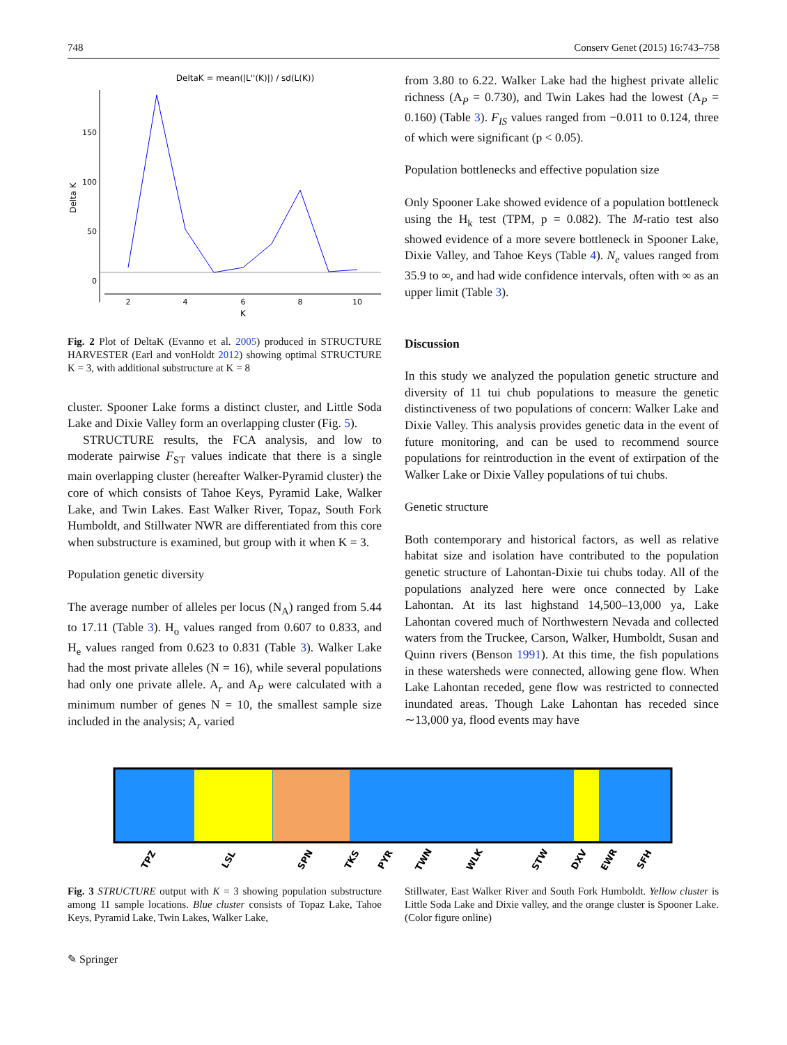748 Conserv Genet (2015) 16:743–758
DeltaK = mean(|L''(K)|) / sd(L(K))
150
100
50
0
2
4
6
8
10
K
Delta K
Fig. 2 Plot of DeltaK (Evanno et al. 2005) produced in STRUCTURE HARVESTER (Earl and vonHoldt 2012) showing optimal STRUCTURE K = 3, with additional substructure at K = 8
cluster. Spooner Lake forms a distinct cluster, and Little Soda Lake and Dixie Valley form an overlapping cluster (Fig. 5).
STRUCTURE results, the FCA analysis, and low to moderate pairwise F<sub>ST</sub> values indicate that there is a single main overlapping cluster (hereafter Walker-Pyramid cluster) the core of which consists of Tahoe Keys, Pyramid Lake, Walker Lake, and Twin Lakes. East Walker River, Topaz, South Fork Humboldt, and Stillwater NWR are differentiated from this core when substructure is examined, but group with it when K = 3.
Population genetic diversity
The average number of alleles per locus (N<sub>A</sub>) ranged from 5.44 to 17.11 (Table 3). H<sub>o</sub> values ranged from 0.607 to 0.833, and H<sub>e</sub> values ranged from 0.623 to 0.831 (Table 3). Walker Lake had the most private alleles (N = 16), while several populations had only one private allele. A<sub>r</sub> and A<sub>P</sub> were calculated with a minimum number of genes N = 10, the smallest sample size included in the analysis; A<sub>r</sub> varied
from 3.80 to 6.22. Walker Lake had the highest private allelic richness (A<sub>P</sub> = 0.730), and Twin Lakes had the lowest (A<sub>P</sub> = 0.160) (Table 3). F<sub>IS</sub> values ranged from −0.011 to 0.124, three of which were significant (p < 0.05).
Population bottlenecks and effective population size
Only Spooner Lake showed evidence of a population bottleneck using the H<sub>k</sub> test (TPM, p = 0.082). The M-ratio test also showed evidence of a more severe bottleneck in Spooner Lake, Dixie Valley, and Tahoe Keys (Table 4). N<sub>e</sub> values ranged from 35.9 to ∞, and had wide confidence intervals, often with ∞ as an upper limit (Table 3).
Discussion
In this study we analyzed the population genetic structure and diversity of 11 tui chub populations to measure the genetic distinctiveness of two populations of concern: Walker Lake and Dixie Valley. This analysis provides genetic data in the event of future monitoring, and can be used to recommend source populations for reintroduction in the event of extirpation of the Walker Lake or Dixie Valley populations of tui chubs.
Genetic structure
Both contemporary and historical factors, as well as relative habitat size and isolation have contributed to the population genetic structure of Lahontan-Dixie tui chubs today. All of the populations analyzed here were once connected by Lake Lahontan. At its last highstand 14,500–13,000 ya, Lake Lahontan covered much of Northwestern Nevada and collected waters from the Truckee, Carson, Walker, Humboldt, Susan and Quinn rivers (Benson 1991). At this time, the fish populations in these watersheds were connected, allowing gene flow. When Lake Lahontan receded, gene flow was restricted to connected inundated areas. Though Lake Lahontan has receded since ∼13,000 ya, flood events may have
TPZ
LSL
SPN
TKS
PYR
TWN
WLK
STW
DXV
EWR
SFH
Fig. 3 STRUCTURE output with K = 3 showing population substructure among 11 sample locations. Blue cluster consists of Topaz Lake, Tahoe Keys, Pyramid Lake, Twin Lakes, Walker Lake,
Stillwater, East Walker River and South Fork Humboldt. Yellow cluster is Little Soda Lake and Dixie valley, and the orange cluster is Spooner Lake. (Color figure online)
✎ Springer